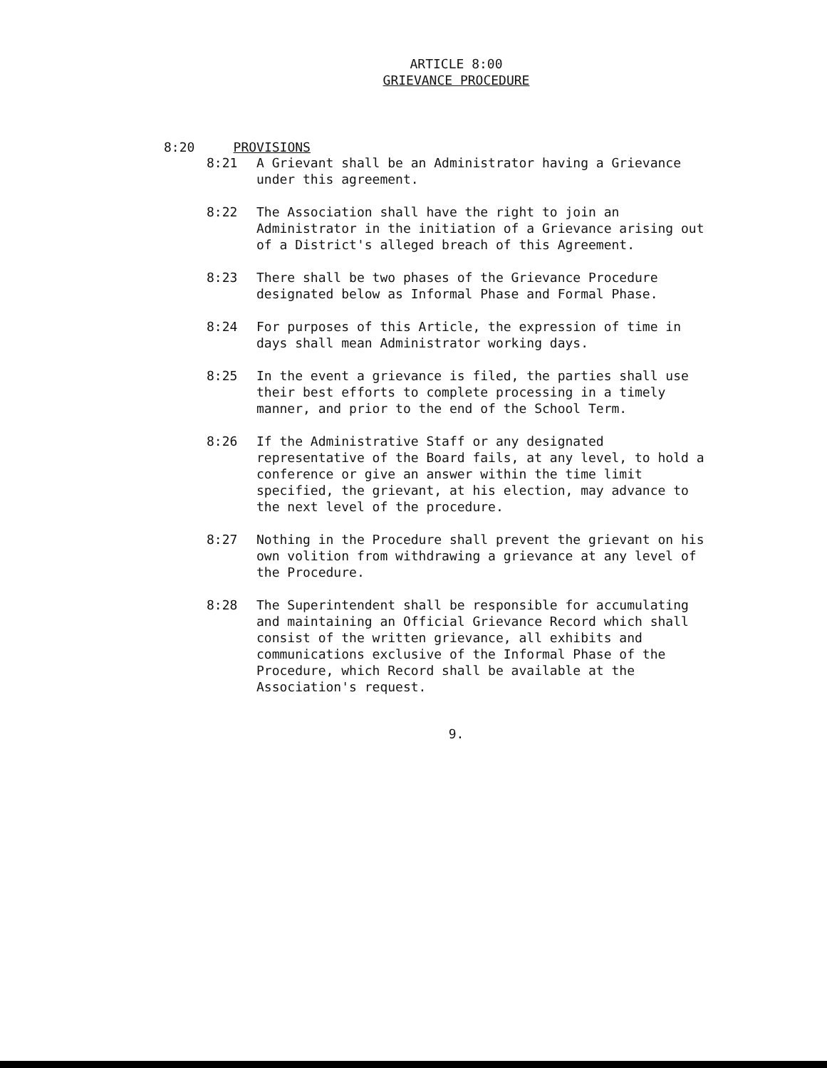ARTICLE 8:00
GRIEVANCE PROCEDURE
8:20 PROVISIONS
8:21 A Grievant shall be an Administrator having a Grievance under this agreement.
8:22 The Association shall have the right to join an Administrator in the initiation of a Grievance arising out of a District's alleged breach of this Agreement.
8:23 There shall be two phases of the Grievance Procedure designated below as Informal Phase and Formal Phase.
8:24 For purposes of this Article, the expression of time in days shall mean Administrator working days.
8:25 In the event a grievance is filed, the parties shall use their best efforts to complete processing in a timely manner, and prior to the end of the School Term.
8:26 If the Administrative Staff or any designated representative of the Board fails, at any level, to hold a conference or give an answer within the time limit specified, the grievant, at his election, may advance to the next level of the procedure.
8:27 Nothing in the Procedure shall prevent the grievant on his own volition from withdrawing a grievance at any level of the Procedure.
8:28 The Superintendent shall be responsible for accumulating and maintaining an Official Grievance Record which shall consist of the written grievance, all exhibits and communications exclusive of the Informal Phase of the Procedure, which Record shall be available at the Association's request.
9.